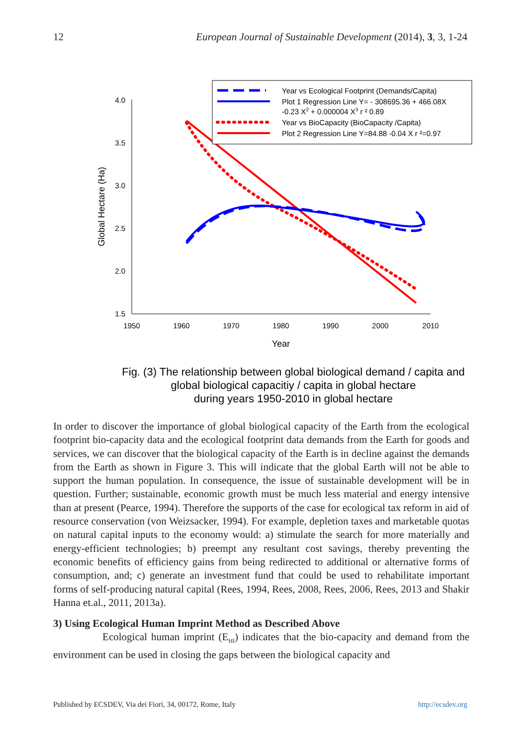12 European Journal of Sustainable Development (2014), 3, 3, 1-24
4.0
3.5
3.0
2.5
2.0
1.5
1950
1960
1970
1980
1990
2000
2010
Year
Global Hectare (Ha)
Year vs Ecological Footprint (Demands/Capita)
Plot 1 Regression Line Y= - 308695.36 + 466.08X
-0.23 X2 + 0.000004 X3 r ² 0.89
Year vs BioCapacity (BioCapacity /Capita)
Plot 2 Regression Line Y=84.88 -0.04 X r ²=0.97
Fig. (3) The relationship between global biological demand / capita and
global biological capacitiy / capita in global hectare
during years 1950-2010 in global hectare
In order to discover the importance of global biological capacity of the Earth from the ecological footprint bio-capacity data and the ecological footprint data demands from the Earth for goods and services, we can discover that the biological capacity of the Earth is in decline against the demands from the Earth as shown in Figure 3. This will indicate that the global Earth will not be able to support the human population. In consequence, the issue of sustainable development will be in question. Further; sustainable, economic growth must be much less material and energy intensive than at present (Pearce, 1994). Therefore the supports of the case for ecological tax reform in aid of resource conservation (von Weizsacker, 1994). For example, depletion taxes and marketable quotas on natural capital inputs to the economy would: a) stimulate the search for more materially and energy-efficient technologies; b) preempt any resultant cost savings, thereby preventing the economic benefits of efficiency gains from being redirected to additional or alternative forms of consumption, and; c) generate an investment fund that could be used to rehabilitate important forms of self-producing natural capital (Rees, 1994, Rees, 2008, Rees, 2006, Rees, 2013 and Shakir Hanna et.al., 2011, 2013a).
3) Using Ecological Human Imprint Method as Described Above
Ecological human imprint (E<sub>HI</sub>) indicates that the bio-capacity and demand from the environment can be used in closing the gaps between the biological capacity and
Published by ECSDEV, Via dei Fiori, 34, 00172, Rome, Italy http://ecsdev.org